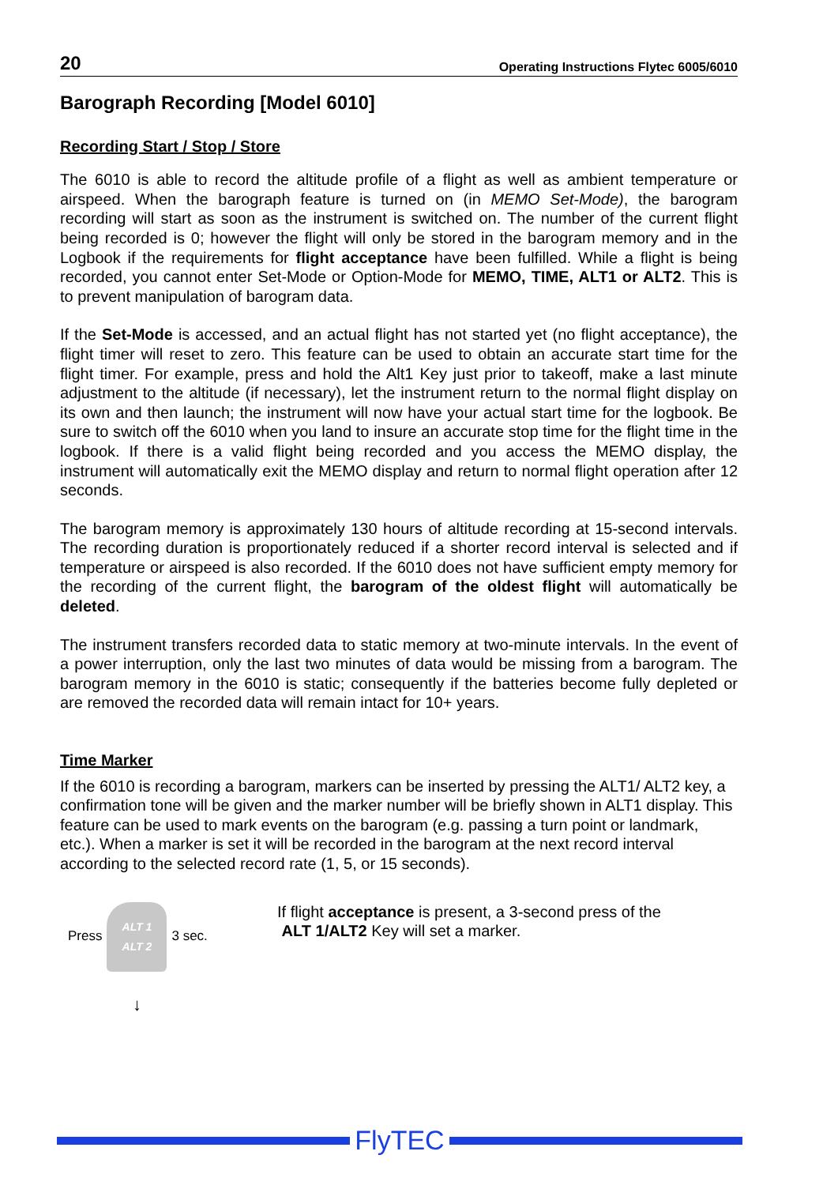20 Operating Instructions Flytec 6005/6010
Barograph Recording [Model 6010]
Recording Start / Stop / Store
The 6010 is able to record the altitude profile of a flight as well as ambient temperature or airspeed. When the barograph feature is turned on (in MEMO Set-Mode), the barogram recording will start as soon as the instrument is switched on. The number of the current flight being recorded is 0; however the flight will only be stored in the barogram memory and in the Logbook if the requirements for flight acceptance have been fulfilled. While a flight is being recorded, you cannot enter Set-Mode or Option-Mode for MEMO, TIME, ALT1 or ALT2. This is to prevent manipulation of barogram data.
If the Set-Mode is accessed, and an actual flight has not started yet (no flight acceptance), the flight timer will reset to zero. This feature can be used to obtain an accurate start time for the flight timer. For example, press and hold the Alt1 Key just prior to takeoff, make a last minute adjustment to the altitude (if necessary), let the instrument return to the normal flight display on its own and then launch; the instrument will now have your actual start time for the logbook. Be sure to switch off the 6010 when you land to insure an accurate stop time for the flight time in the logbook. If there is a valid flight being recorded and you access the MEMO display, the instrument will automatically exit the MEMO display and return to normal flight operation after 12 seconds.
The barogram memory is approximately 130 hours of altitude recording at 15-second intervals. The recording duration is proportionately reduced if a shorter record interval is selected and if temperature or airspeed is also recorded. If the 6010 does not have sufficient empty memory for the recording of the current flight, the barogram of the oldest flight will automatically be deleted.
The instrument transfers recorded data to static memory at two-minute intervals. In the event of a power interruption, only the last two minutes of data would be missing from a barogram. The barogram memory in the 6010 is static; consequently if the batteries become fully depleted or are removed the recorded data will remain intact for 10+ years.
Time Marker
If the 6010 is recording a barogram, markers can be inserted by pressing the ALT1/ ALT2 key, a confirmation tone will be given and the marker number will be briefly shown in ALT1 display. This feature can be used to mark events on the barogram (e.g. passing a turn point or landmark, etc.). When a marker is set it will be recorded in the barogram at the next record interval according to the selected record rate (1, 5, or 15 seconds).
Press
ALT 1
ALT 2
3 sec.
If flight acceptance is present, a 3-second press of the
ALT 1/ALT2 Key will set a marker.
↓
FlyTEC